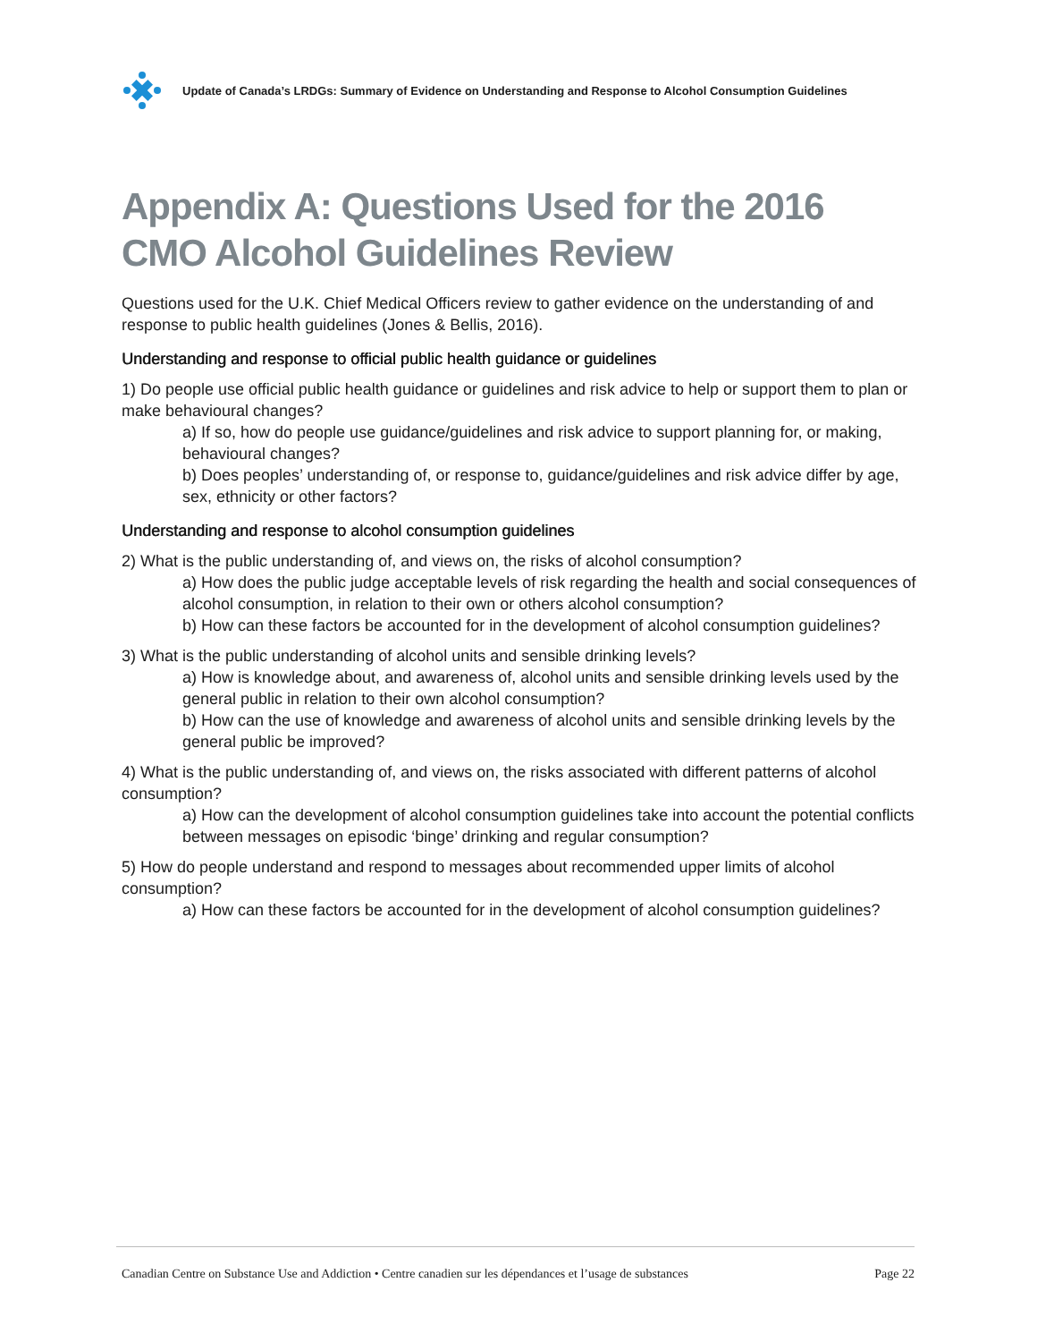Update of Canada’s LRDGs: Summary of Evidence on Understanding and Response to Alcohol Consumption Guidelines
Appendix A: Questions Used for the 2016 CMO Alcohol Guidelines Review
Questions used for the U.K. Chief Medical Officers review to gather evidence on the understanding of and response to public health guidelines (Jones & Bellis, 2016).
Understanding and response to official public health guidance or guidelines
1) Do people use official public health guidance or guidelines and risk advice to help or support them to plan or make behavioural changes?
a) If so, how do people use guidance/guidelines and risk advice to support planning for, or making, behavioural changes?
b) Does peoples’ understanding of, or response to, guidance/guidelines and risk advice differ by age, sex, ethnicity or other factors?
Understanding and response to alcohol consumption guidelines
2) What is the public understanding of, and views on, the risks of alcohol consumption?
a) How does the public judge acceptable levels of risk regarding the health and social consequences of alcohol consumption, in relation to their own or others alcohol consumption?
b) How can these factors be accounted for in the development of alcohol consumption guidelines?
3) What is the public understanding of alcohol units and sensible drinking levels?
a) How is knowledge about, and awareness of, alcohol units and sensible drinking levels used by the general public in relation to their own alcohol consumption?
b) How can the use of knowledge and awareness of alcohol units and sensible drinking levels by the general public be improved?
4) What is the public understanding of, and views on, the risks associated with different patterns of alcohol consumption?
a) How can the development of alcohol consumption guidelines take into account the potential conflicts between messages on episodic ‘binge’ drinking and regular consumption?
5) How do people understand and respond to messages about recommended upper limits of alcohol consumption?
a) How can these factors be accounted for in the development of alcohol consumption guidelines?
Canadian Centre on Substance Use and Addiction • Centre canadien sur les dépendances et l’usage de substances Page 22